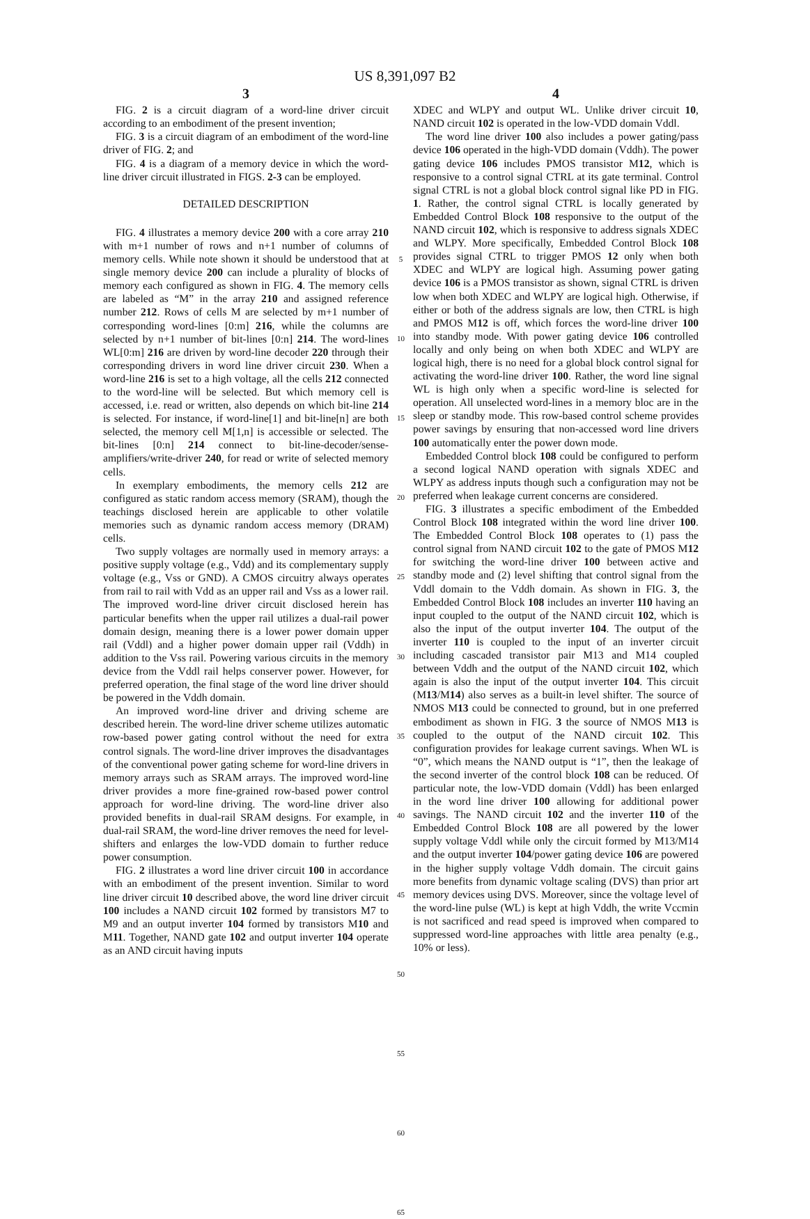US 8,391,097 B2
3
FIG. 2 is a circuit diagram of a word-line driver circuit according to an embodiment of the present invention;
FIG. 3 is a circuit diagram of an embodiment of the word-line driver of FIG. 2; and
FIG. 4 is a diagram of a memory device in which the word-line driver circuit illustrated in FIGS. 2-3 can be employed.
DETAILED DESCRIPTION
FIG. 4 illustrates a memory device 200 with a core array 210 with m+1 number of rows and n+1 number of columns of memory cells. While note shown it should be understood that at single memory device 200 can include a plurality of blocks of memory each configured as shown in FIG. 4. The memory cells are labeled as “M” in the array 210 and assigned reference number 212. Rows of cells M are selected by m+1 number of corresponding word-lines [0:m] 216, while the columns are selected by n+1 number of bit-lines [0:n] 214. The word-lines WL[0:m] 216 are driven by word-line decoder 220 through their corresponding drivers in word line driver circuit 230. When a word-line 216 is set to a high voltage, all the cells 212 connected to the word-line will be selected. But which memory cell is accessed, i.e. read or written, also depends on which bit-line 214 is selected. For instance, if word-line[1] and bit-line[n] are both selected, the memory cell M[1,n] is accessible or selected. The bit-lines [0:n] 214 connect to bit-line-decoder/sense-amplifiers/write-driver 240, for read or write of selected memory cells.
In exemplary embodiments, the memory cells 212 are configured as static random access memory (SRAM), though the teachings disclosed herein are applicable to other volatile memories such as dynamic random access memory (DRAM) cells.
Two supply voltages are normally used in memory arrays: a positive supply voltage (e.g., Vdd) and its complementary supply voltage (e.g., Vss or GND). A CMOS circuitry always operates from rail to rail with Vdd as an upper rail and Vss as a lower rail. The improved word-line driver circuit disclosed herein has particular benefits when the upper rail utilizes a dual-rail power domain design, meaning there is a lower power domain upper rail (Vddl) and a higher power domain upper rail (Vddh) in addition to the Vss rail. Powering various circuits in the memory device from the Vddl rail helps conserver power. However, for preferred operation, the final stage of the word line driver should be powered in the Vddh domain.
An improved word-line driver and driving scheme are described herein. The word-line driver scheme utilizes automatic row-based power gating control without the need for extra control signals. The word-line driver improves the disadvantages of the conventional power gating scheme for word-line drivers in memory arrays such as SRAM arrays. The improved word-line driver provides a more fine-grained row-based power control approach for word-line driving. The word-line driver also provided benefits in dual-rail SRAM designs. For example, in dual-rail SRAM, the word-line driver removes the need for level-shifters and enlarges the low-VDD domain to further reduce power consumption.
FIG. 2 illustrates a word line driver circuit 100 in accordance with an embodiment of the present invention. Similar to word line driver circuit 10 described above, the word line driver circuit 100 includes a NAND circuit 102 formed by transistors M7 to M9 and an output inverter 104 formed by transistors M10 and M11. Together, NAND gate 102 and output inverter 104 operate as an AND circuit having inputs
5
10
15
20
25
30
35
40
45
50
55
60
65
4
XDEC and WLPY and output WL. Unlike driver circuit 10, NAND circuit 102 is operated in the low-VDD domain Vddl.
The word line driver 100 also includes a power gating/pass device 106 operated in the high-VDD domain (Vddh). The power gating device 106 includes PMOS transistor M12, which is responsive to a control signal CTRL at its gate terminal. Control signal CTRL is not a global block control signal like PD in FIG. 1. Rather, the control signal CTRL is locally generated by Embedded Control Block 108 responsive to the output of the NAND circuit 102, which is responsive to address signals XDEC and WLPY. More specifically, Embedded Control Block 108 provides signal CTRL to trigger PMOS 12 only when both XDEC and WLPY are logical high. Assuming power gating device 106 is a PMOS transistor as shown, signal CTRL is driven low when both XDEC and WLPY are logical high. Otherwise, if either or both of the address signals are low, then CTRL is high and PMOS M12 is off, which forces the word-line driver 100 into standby mode. With power gating device 106 controlled locally and only being on when both XDEC and WLPY are logical high, there is no need for a global block control signal for activating the word-line driver 100. Rather, the word line signal WL is high only when a specific word-line is selected for operation. All unselected word-lines in a memory bloc are in the sleep or standby mode. This row-based control scheme provides power savings by ensuring that non-accessed word line drivers 100 automatically enter the power down mode.
Embedded Control block 108 could be configured to perform a second logical NAND operation with signals XDEC and WLPY as address inputs though such a configuration may not be preferred when leakage current concerns are considered.
FIG. 3 illustrates a specific embodiment of the Embedded Control Block 108 integrated within the word line driver 100. The Embedded Control Block 108 operates to (1) pass the control signal from NAND circuit 102 to the gate of PMOS M12 for switching the word-line driver 100 between active and standby mode and (2) level shifting that control signal from the Vddl domain to the Vddh domain. As shown in FIG. 3, the Embedded Control Block 108 includes an inverter 110 having an input coupled to the output of the NAND circuit 102, which is also the input of the output inverter 104. The output of the inverter 110 is coupled to the input of an inverter circuit including cascaded transistor pair M13 and M14 coupled between Vddh and the output of the NAND circuit 102, which again is also the input of the output inverter 104. This circuit (M13/M14) also serves as a built-in level shifter. The source of NMOS M13 could be connected to ground, but in one preferred embodiment as shown in FIG. 3 the source of NMOS M13 is coupled to the output of the NAND circuit 102. This configuration provides for leakage current savings. When WL is “0”, which means the NAND output is “1”, then the leakage of the second inverter of the control block 108 can be reduced. Of particular note, the low-VDD domain (Vddl) has been enlarged in the word line driver 100 allowing for additional power savings. The NAND circuit 102 and the inverter 110 of the Embedded Control Block 108 are all powered by the lower supply voltage Vddl while only the circuit formed by M13/M14 and the output inverter 104/power gating device 106 are powered in the higher supply voltage Vddh domain. The circuit gains more benefits from dynamic voltage scaling (DVS) than prior art memory devices using DVS. Moreover, since the voltage level of the word-line pulse (WL) is kept at high Vddh, the write Vccmin is not sacrificed and read speed is improved when compared to suppressed word-line approaches with little area penalty (e.g., 10% or less).